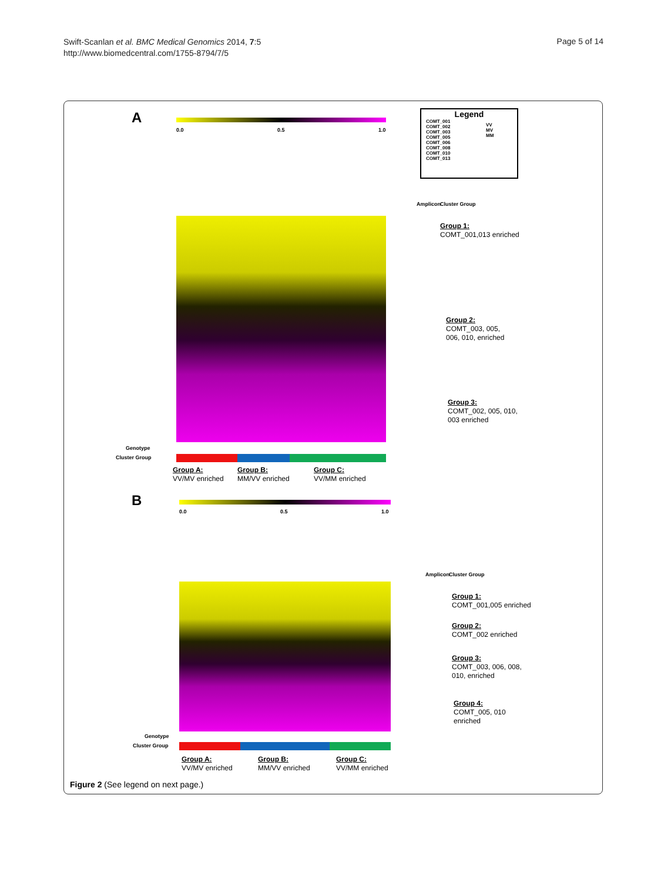Swift-Scanlan et al. BMC Medical Genomics 2014, 7:5
http://www.biomedcentral.com/1755-8794/7/5
Page 5 of 14
A
0.0 0.5 1.0
Legend
COMT_001
COMT_002
COMT_003
COMT_005
COMT_006
COMT_008
COMT_010
COMT_013
VV
MV
MM
Genotype
Cluster Group
Group A:
VV/MV enriched
Group B:
MM/VV enriched
Group C:
VV/MM enriched
Amplicon Cluster Group
Group 1:
COMT_001,013 enriched
Group 2:
COMT_003, 005,
006, 010, enriched
Group 3:
COMT_002, 005, 010,
003 enriched
B
0.0 0.5 1.0
Genotype
Cluster Group
Group A:
VV/MV enriched
Group B:
MM/VV enriched
Group C:
VV/MM enriched
Amplicon Cluster Group
Group 1:
COMT_001,005 enriched
Group 2:
COMT_002 enriched
Group 3:
COMT_003, 006, 008,
010, enriched
Group 4:
COMT_005, 010
enriched
Figure 2 (See legend on next page.)